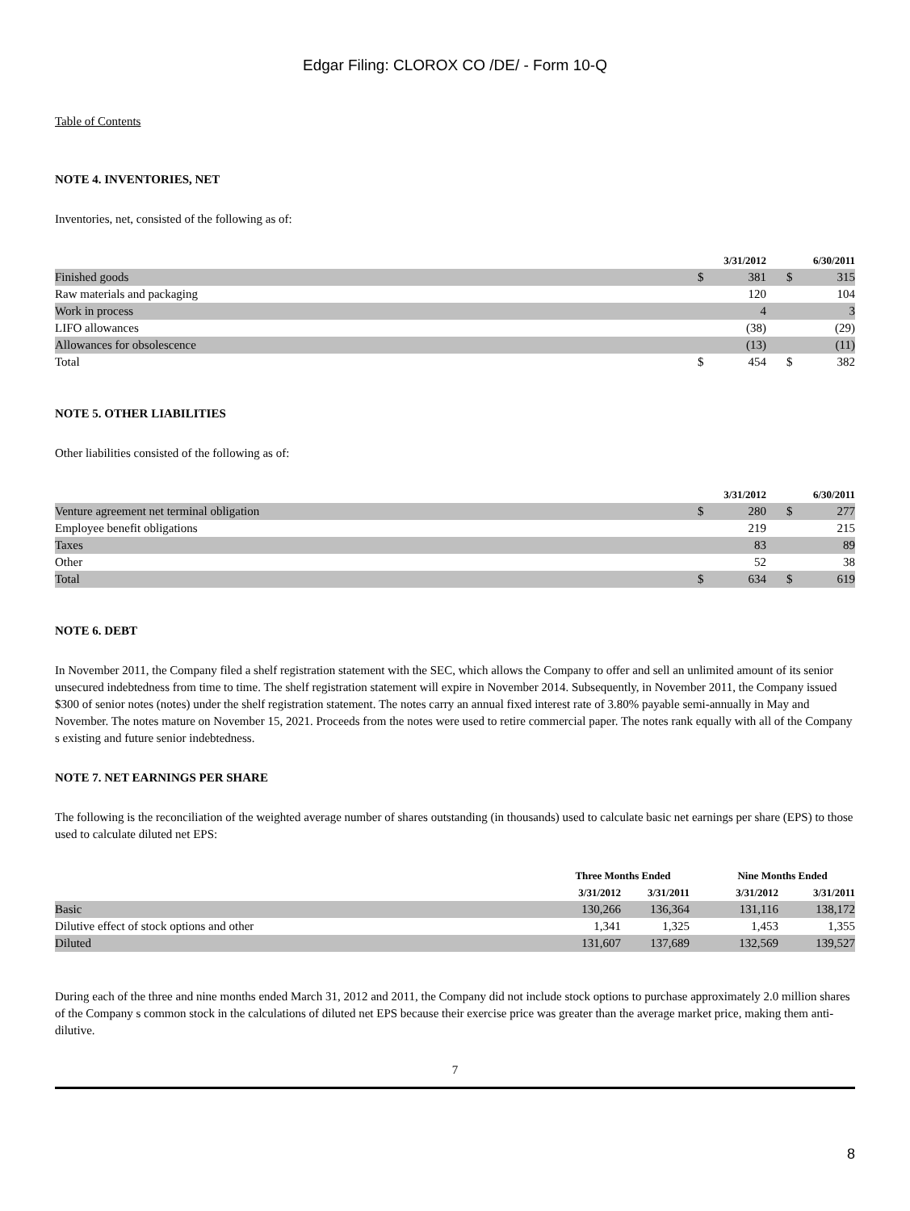Edgar Filing: CLOROX CO /DE/ - Form 10-Q
Table of Contents
NOTE 4. INVENTORIES, NET
Inventories, net, consisted of the following as of:
| | 3/31/2012 | | | 6/30/2011 | |
| --- | --- | --- | --- | --- | --- |
| Finished goods | $ | 381 | | $ | 315 |
| Raw materials and packaging | | 120 | | | 104 |
| Work in process | | 4 | | | 3 |
| LIFO allowances | | (38) | | | (29) |
| Allowances for obsolescence | | (13) | | | (11) |
| Total | $ | 454 | | $ | 382 |
NOTE 5. OTHER LIABILITIES
Other liabilities consisted of the following as of:
| | 3/31/2012 | | | 6/30/2011 | |
| --- | --- | --- | --- | --- | --- |
| Venture agreement net terminal obligation | $ | 280 | | $ | 277 |
| Employee benefit obligations | | 219 | | | 215 |
| Taxes | | 83 | | | 89 |
| Other | | 52 | | | 38 |
| Total | $ | 634 | | $ | 619 |
NOTE 6. DEBT
In November 2011, the Company filed a shelf registration statement with the SEC, which allows the Company to offer and sell an unlimited amount of its senior unsecured indebtedness from time to time. The shelf registration statement will expire in November 2014. Subsequently, in November 2011, the Company issued $300 of senior notes (notes) under the shelf registration statement. The notes carry an annual fixed interest rate of 3.80% payable semi-annually in May and November. The notes mature on November 15, 2021. Proceeds from the notes were used to retire commercial paper. The notes rank equally with all of the Company s existing and future senior indebtedness.
NOTE 7. NET EARNINGS PER SHARE
The following is the reconciliation of the weighted average number of shares outstanding (in thousands) used to calculate basic net earnings per share (EPS) to those used to calculate diluted net EPS:
| | Three Months Ended | | | Nine Months Ended | |
| --- | --- | --- | --- | --- | --- |
| | 3/31/2012 | 3/31/2011 | | 3/31/2012 | 3/31/2011 |
| Basic | 130,266 | 136,364 | | 131,116 | 138,172 |
| Dilutive effect of stock options and other | 1,341 | 1,325 | | 1,453 | 1,355 |
| Diluted | 131,607 | 137,689 | | 132,569 | 139,527 |
During each of the three and nine months ended March 31, 2012 and 2011, the Company did not include stock options to purchase approximately 2.0 million shares of the Company s common stock in the calculations of diluted net EPS because their exercise price was greater than the average market price, making them anti-dilutive.
7
8